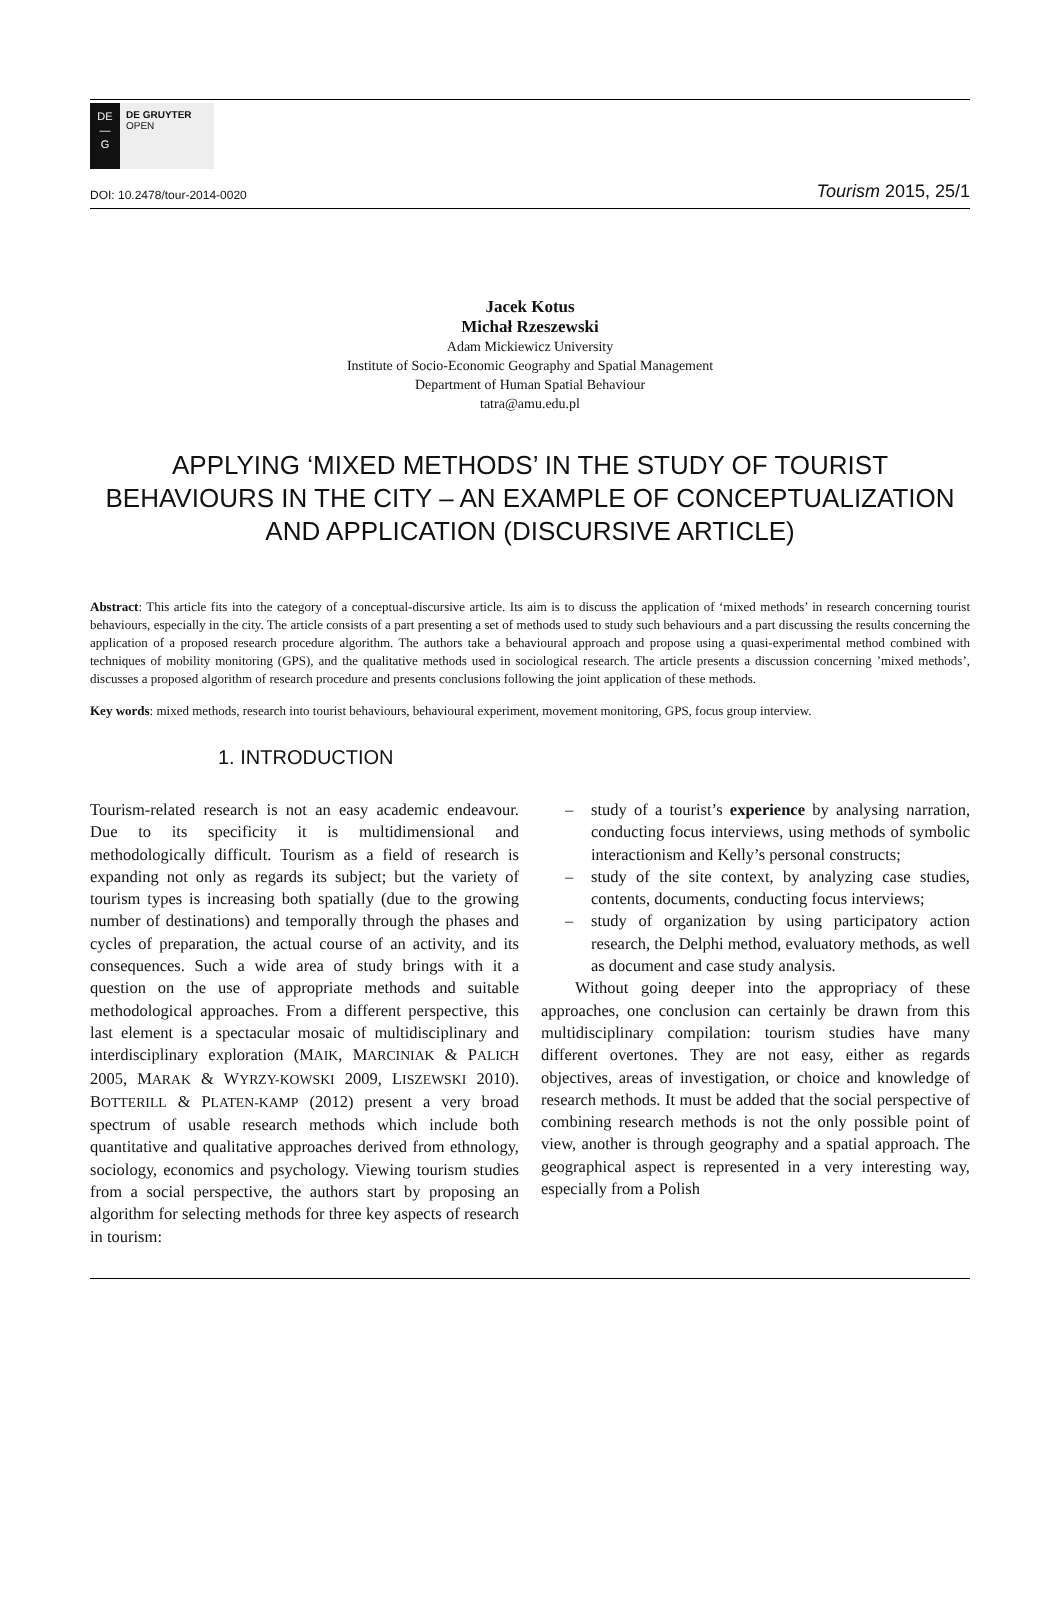DE
—
G
DE GRUYTER
OPEN
DOI: 10.2478/tour-2014-0020 Tourism 2015, 25/1
Jacek Kotus
Michał Rzeszewski
Adam Mickiewicz University
Institute of Socio-Economic Geography and Spatial Management
Department of Human Spatial Behaviour
tatra@amu.edu.pl
APPLYING ‘MIXED METHODS’ IN THE STUDY OF TOURIST BEHAVIOURS IN THE CITY – AN EXAMPLE OF CONCEPTUALIZATION AND APPLICATION (DISCURSIVE ARTICLE)
Abstract: This article fits into the category of a conceptual-discursive article. Its aim is to discuss the application of ‘mixed methods’ in research concerning tourist behaviours, especially in the city. The article consists of a part presenting a set of methods used to study such behaviours and a part discussing the results concerning the application of a proposed research procedure algorithm. The authors take a behavioural approach and propose using a quasi-experimental method combined with techniques of mobility monitoring (GPS), and the qualitative methods used in sociological research. The article presents a discussion concerning ’mixed methods’, discusses a proposed algorithm of research procedure and presents conclusions following the joint application of these methods.
Key words: mixed methods, research into tourist behaviours, behavioural experiment, movement monitoring, GPS, focus group interview.
1. INTRODUCTION
Tourism-related research is not an easy academic endeavour. Due to its specificity it is multidimensional and methodologically difficult. Tourism as a field of research is expanding not only as regards its subject; but the variety of tourism types is increasing both spatially (due to the growing number of destinations) and temporally through the phases and cycles of preparation, the actual course of an activity, and its consequences. Such a wide area of study brings with it a question on the use of appropriate methods and suitable methodological approaches. From a different perspective, this last element is a spectacular mosaic of multidisciplinary and interdisciplinary exploration (MAIK, MARCINIAK & PALICH 2005, MARAK & WYRZY-KOWSKI 2009, LISZEWSKI 2010). BOTTERILL & PLATEN-KAMP (2012) present a very broad spectrum of usable research methods which include both quantitative and qualitative approaches derived from ethnology, sociology, economics and psychology. Viewing tourism studies from a social perspective, the authors start by proposing an algorithm for selecting methods for three key aspects of research in tourism:
– study of a tourist’s experience by analysing narration, conducting focus interviews, using methods of symbolic interactionism and Kelly’s personal constructs;
– study of the site context, by analyzing case studies, contents, documents, conducting focus interviews;
– study of organization by using participatory action research, the Delphi method, evaluatory methods, as well as document and case study analysis.
Without going deeper into the appropriacy of these approaches, one conclusion can certainly be drawn from this multidisciplinary compilation: tourism studies have many different overtones. They are not easy, either as regards objectives, areas of investigation, or choice and knowledge of research methods. It must be added that the social perspective of combining research methods is not the only possible point of view, another is through geography and a spatial approach. The geographical aspect is represented in a very interesting way, especially from a Polish